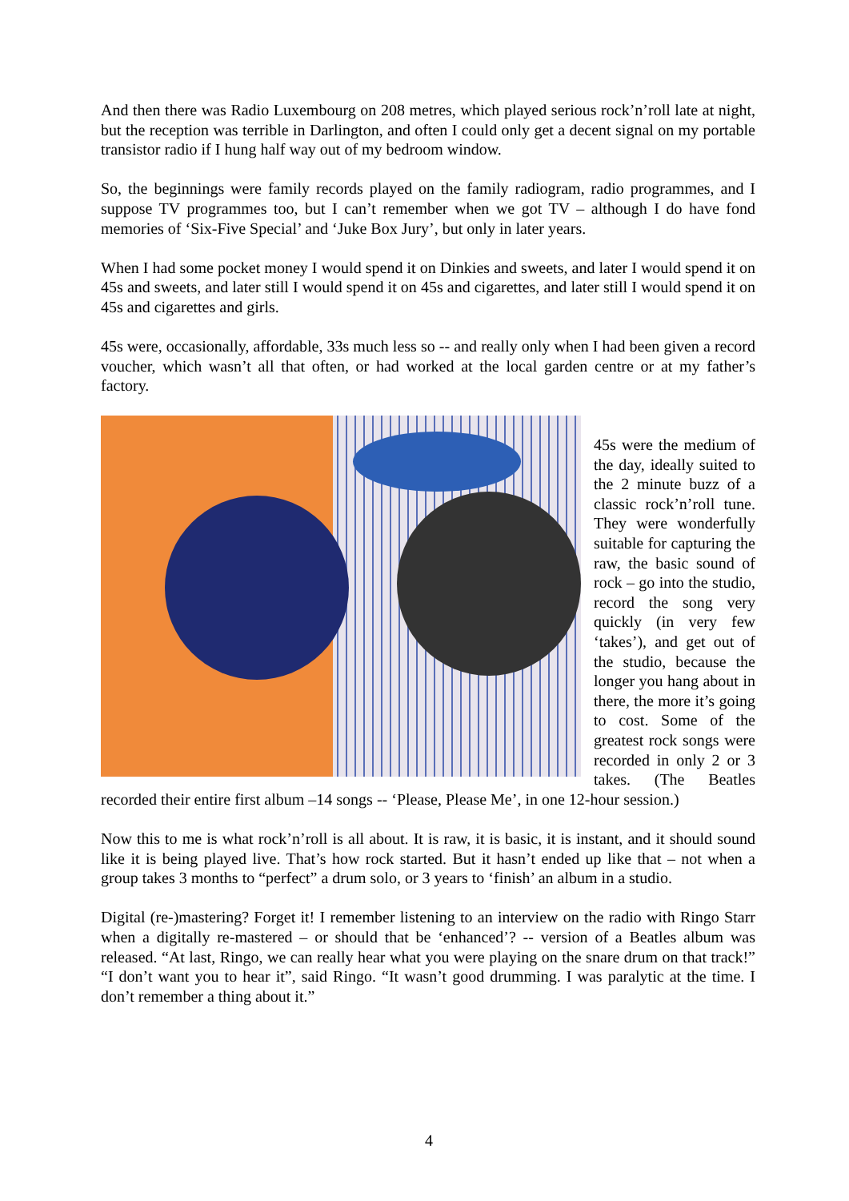And then there was Radio Luxembourg on 208 metres, which played serious rock’n’roll late at night, but the reception was terrible in Darlington, and often I could only get a decent signal on my portable transistor radio if I hung half way out of my bedroom window.
So, the beginnings were family records played on the family radiogram, radio programmes, and I suppose TV programmes too, but I can’t remember when we got TV – although I do have fond memories of ‘Six-Five Special’ and ‘Juke Box Jury’, but only in later years.
When I had some pocket money I would spend it on Dinkies and sweets, and later I would spend it on 45s and sweets, and later still I would spend it on 45s and cigarettes, and later still I would spend it on 45s and cigarettes and girls.
45s were, occasionally, affordable, 33s much less so -- and really only when I had been given a record voucher, which wasn’t all that often, or had worked at the local garden centre or at my father’s factory.
45s were the medium of the day, ideally suited to the 2 minute buzz of a classic rock’n’roll tune. They were wonderfully suitable for capturing the raw, the basic sound of rock – go into the studio, record the song very quickly (in very few ‘takes’), and get out of the studio, because the longer you hang about in there, the more it’s going to cost. Some of the greatest rock songs were recorded in only 2 or 3 takes. (The Beatles recorded their entire first album –14 songs -- ‘Please, Please Me’, in one 12-hour session.)
Now this to me is what rock’n’roll is all about. It is raw, it is basic, it is instant, and it should sound like it is being played live. That’s how rock started. But it hasn’t ended up like that – not when a group takes 3 months to “perfect” a drum solo, or 3 years to ‘finish’ an album in a studio.
Digital (re-)mastering? Forget it! I remember listening to an interview on the radio with Ringo Starr when a digitally re-mastered – or should that be ‘enhanced’? -- version of a Beatles album was released. “At last, Ringo, we can really hear what you were playing on the snare drum on that track!” “I don’t want you to hear it”, said Ringo. “It wasn’t good drumming. I was paralytic at the time. I don’t remember a thing about it.”
4